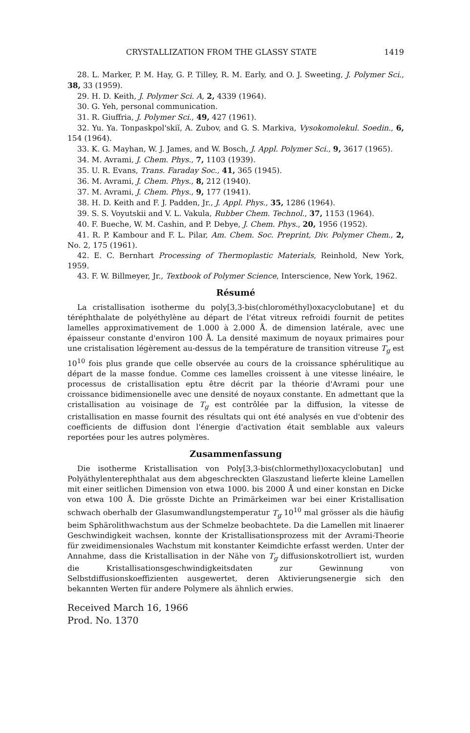CRYSTALLIZATION FROM THE GLASSY STATE 1419
28. L. Marker, P. M. Hay, G. P. Tilley, R. M. Early, and O. J. Sweeting, J. Polymer Sci., 38, 33 (1959).
29. H. D. Keith, J. Polymer Sci. A, 2, 4339 (1964).
30. G. Yeh, personal communication.
31. R. Giuffria, J. Polymer Sci., 49, 427 (1961).
32. Yu. Ya. Tonpaskpol'skiĭ, A. Zubov, and G. S. Markiva, Vysokomolekul. Soedin., 6, 154 (1964).
33. K. G. Mayhan, W. J. James, and W. Bosch, J. Appl. Polymer Sci., 9, 3617 (1965).
34. M. Avrami, J. Chem. Phys., 7, 1103 (1939).
35. U. R. Evans, Trans. Faraday Soc., 41, 365 (1945).
36. M. Avrami, J. Chem. Phys., 8, 212 (1940).
37. M. Avrami, J. Chem. Phys., 9, 177 (1941).
38. H. D. Keith and F. J. Padden, Jr., J. Appl. Phys., 35, 1286 (1964).
39. S. S. Voyutskii and V. L. Vakula, Rubber Chem. Technol., 37, 1153 (1964).
40. F. Bueche, W. M. Cashin, and P. Debye, J. Chem. Phys., 20, 1956 (1952).
41. R. P. Kambour and F. L. Pilar, Am. Chem. Soc. Preprint, Div. Polymer Chem., 2, No. 2, 175 (1961).
42. E. C. Bernhart Processing of Thermoplastic Materials, Reinhold, New York, 1959.
43. F. W. Billmeyer, Jr., Textbook of Polymer Science, Interscience, New York, 1962.
Résumé
La cristallisation isotherme du poly[3,3-bis(chlorométhyl)oxacyclobutane] et du téréphthalate de polyéthylène au départ de l'état vitreux refroidi fournit de petites lamelles approximativement de 1.000 à 2.000 Å. de dimension latérale, avec une épaisseur constante d'environ 100 Å. La densité maximum de noyaux primaires pour une cristalisation légèrement au-dessus de la température de transition vitreuse T<sub>g</sub> est 10<sup>10</sup> fois plus grande que celle observée au cours de la croissance sphérulitique au départ de la masse fondue. Comme ces lamelles croissent à une vitesse linéaire, le processus de cristallisation eptu être décrit par la théorie d'Avrami pour une croissance bidimensionelle avec une densité de noyaux constante. En admettant que la cristallisation au voisinage de T<sub>g</sub> est contrôlée par la diffusion, la vitesse de cristallisation en masse fournit des résultats qui ont été analysés en vue d'obtenir des coefficients de diffusion dont l'énergie d'activation était semblable aux valeurs reportées pour les autres polymères.
Zusammenfassung
Die isotherme Kristallisation von Poly[3,3-bis(chlormethyl)oxacyclobutan] und Polyäthylenterephthalat aus dem abgeschreckten Glaszustand lieferte kleine Lamellen mit einer seitlichen Dimension von etwa 1000. bis 2000 Å und einer konstan en Dicke von etwa 100 Å. Die grösste Dichte an Primärkeimen war bei einer Kristallisation schwach oberhalb der Glasumwandlungstemperatur T<sub>g</sub> 10<sup>10</sup> mal grösser als die häufig beim Sphärolithwachstum aus der Schmelze beobachtete. Da die Lamellen mit linaerer Geschwindigkeit wachsen, konnte der Kristallisationsprozess mit der Avrami-Theorie für zweidimensionales Wachstum mit konstanter Keimdichte erfasst werden. Unter der Annahme, dass die Kristallisation in der Nähe von T<sub>g</sub> diffusionskotrolliert ist, wurden die Kristallisationsgeschwindigkeitsdaten zur Gewinnung von Selbstdiffusionskoeffizienten ausgewertet, deren Aktivierungsenergie sich den bekannten Werten für andere Polymere als ähnlich erwies.
Received March 16, 1966
Prod. No. 1370